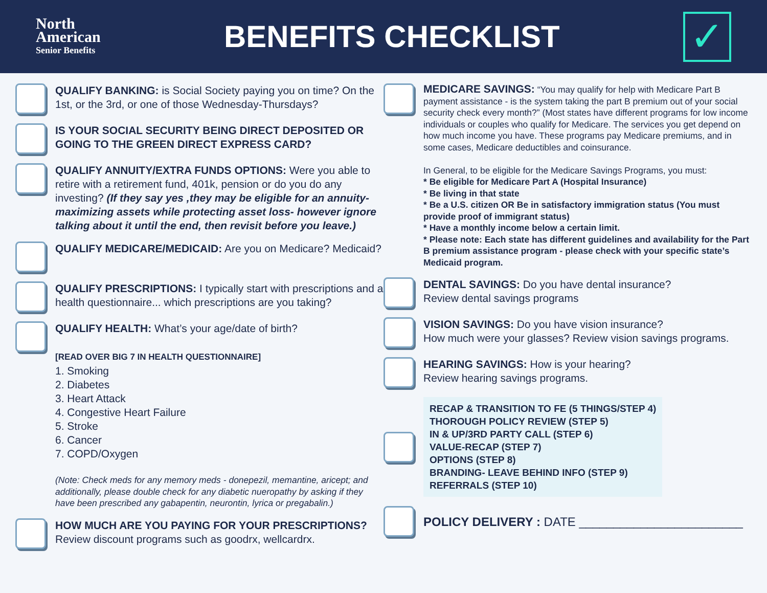North
American
Senior Benefits
BENEFITS CHECKLIST
✓
QUALIFY BANKING: is Social Society paying you on time? On the 1st, or the 3rd, or one of those Wednesday-Thursdays?
IS YOUR SOCIAL SECURITY BEING DIRECT DEPOSITED OR GOING TO THE GREEN DIRECT EXPRESS CARD?
QUALIFY ANNUITY/EXTRA FUNDS OPTIONS: Were you able to retire with a retirement fund, 401k, pension or do you do any investing? (If they say yes ,they may be eligible for an annuity- maximizing assets while protecting asset loss- however ignore talking about it until the end, then revisit before you leave.)
QUALIFY MEDICARE/MEDICAID: Are you on Medicare? Medicaid?
QUALIFY PRESCRIPTIONS: I typically start with prescriptions and a health questionnaire... which prescriptions are you taking?
QUALIFY HEALTH: What’s your age/date of birth?
[READ OVER BIG 7 IN HEALTH QUESTIONNAIRE]
1. Smoking
2. Diabetes
3. Heart Attack
4. Congestive Heart Failure
5. Stroke
6. Cancer
7. COPD/Oxygen
(Note: Check meds for any memory meds - donepezil, memantine, aricept; and additionally, please double check for any diabetic nueropathy by asking if they have been prescribed any gabapentin, neurontin, lyrica or pregabalin.)
HOW MUCH ARE YOU PAYING FOR YOUR PRESCRIPTIONS?
Review discount programs such as goodrx, wellcardrx.
MEDICARE SAVINGS: “You may qualify for help with Medicare Part B payment assistance - is the system taking the part B premium out of your social security check every month?” (Most states have different programs for low income individuals or couples who qualify for Medicare. The services you get depend on how much income you have. These programs pay Medicare premiums, and in some cases, Medicare deductibles and coinsurance.
In General, to be eligible for the Medicare Savings Programs, you must:
* Be eligible for Medicare Part A (Hospital Insurance)
* Be living in that state
* Be a U.S. citizen OR Be in satisfactory immigration status (You must provide proof of immigrant status)
* Have a monthly income below a certain limit.
* Please note: Each state has different guidelines and availability for the Part B premium assistance program - please check with your specific state’s Medicaid program.
DENTAL SAVINGS: Do you have dental insurance?
Review dental savings programs
VISION SAVINGS: Do you have vision insurance?
How much were your glasses? Review vision savings programs.
HEARING SAVINGS: How is your hearing?
Review hearing savings programs.
RECAP & TRANSITION TO FE (5 THINGS/STEP 4)
THOROUGH POLICY REVIEW (STEP 5)
IN & UP/3RD PARTY CALL (STEP 6)
VALUE-RECAP (STEP 7)
OPTIONS (STEP 8)
BRANDING- LEAVE BEHIND INFO (STEP 9)
REFERRALS (STEP 10)
POLICY DELIVERY : DATE ________________________